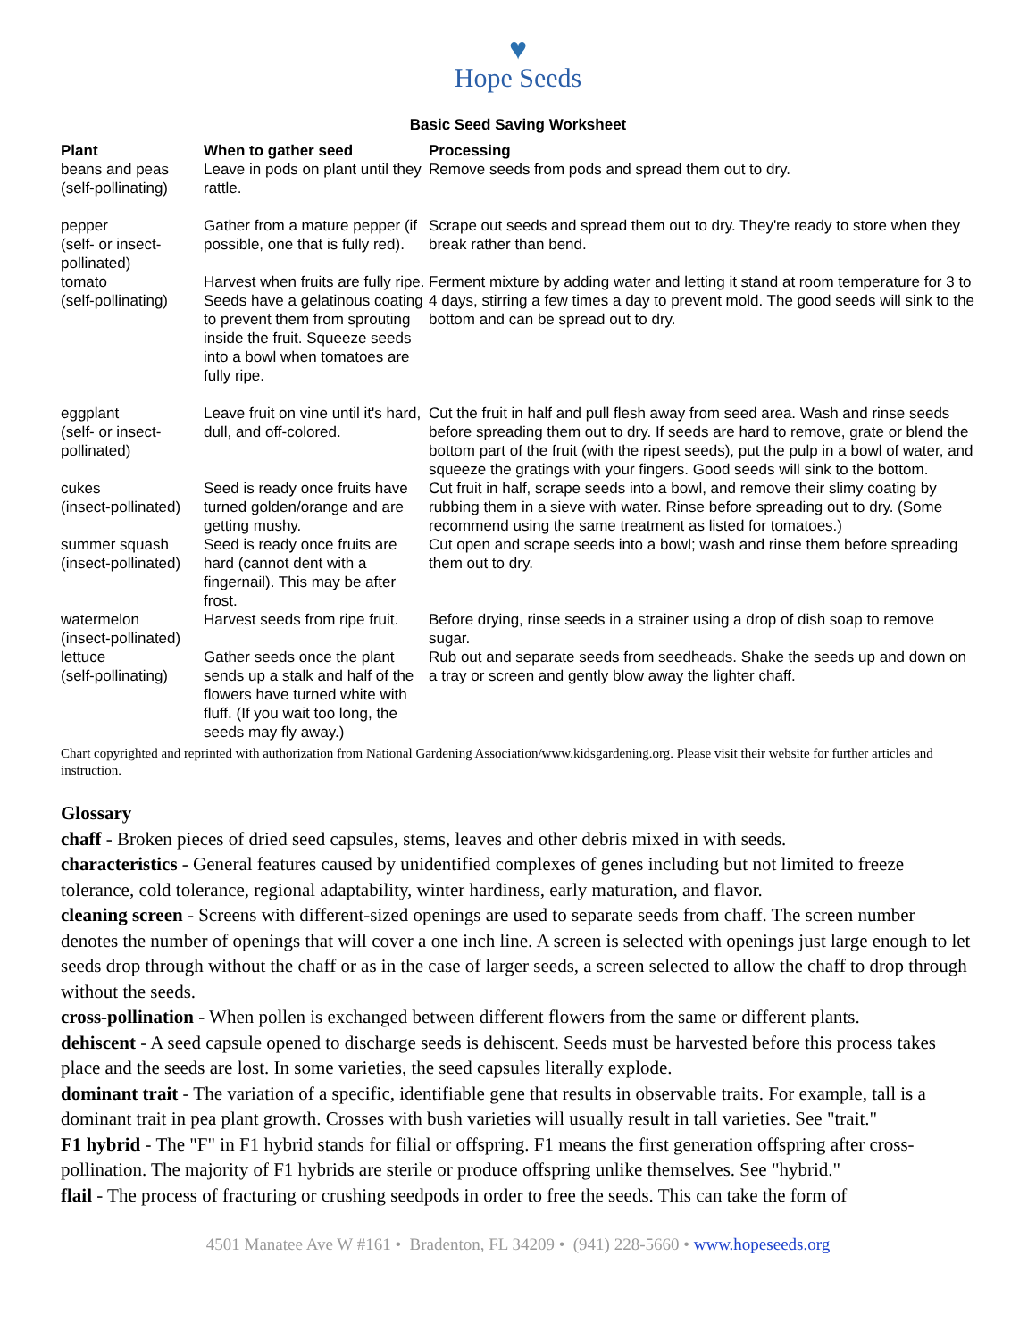♥
Hope Seeds
Basic Seed Saving Worksheet
| Plant | When to gather seed | Processing |
| --- | --- | --- |
| beans and peas (self-pollinating) | Leave in pods on plant until they rattle. | Remove seeds from pods and spread them out to dry. |
| pepper (self- or insect-pollinated) | Gather from a mature pepper (if possible, one that is fully red). | Scrape out seeds and spread them out to dry. They're ready to store when they break rather than bend. |
| tomato (self-pollinating) | Harvest when fruits are fully ripe. Seeds have a gelatinous coating to prevent them from sprouting inside the fruit. Squeeze seeds into a bowl when tomatoes are fully ripe. | Ferment mixture by adding water and letting it stand at room temperature for 3 to 4 days, stirring a few times a day to prevent mold. The good seeds will sink to the bottom and can be spread out to dry. |
| eggplant (self- or insect-pollinated) | Leave fruit on vine until it's hard, dull, and off-colored. | Cut the fruit in half and pull flesh away from seed area. Wash and rinse seeds before spreading them out to dry. If seeds are hard to remove, grate or blend the bottom part of the fruit (with the ripest seeds), put the pulp in a bowl of water, and squeeze the gratings with your fingers. Good seeds will sink to the bottom. |
| cukes (insect-pollinated) | Seed is ready once fruits have turned golden/orange and are getting mushy. | Cut fruit in half, scrape seeds into a bowl, and remove their slimy coating by rubbing them in a sieve with water. Rinse before spreading out to dry. (Some recommend using the same treatment as listed for tomatoes.) |
| summer squash (insect-pollinated) | Seed is ready once fruits are hard (cannot dent with a fingernail). This may be after frost. | Cut open and scrape seeds into a bowl; wash and rinse them before spreading them out to dry. |
| watermelon (insect-pollinated) | Harvest seeds from ripe fruit. | Before drying, rinse seeds in a strainer using a drop of dish soap to remove sugar. |
| lettuce (self-pollinating) | Gather seeds once the plant sends up a stalk and half of the flowers have turned white with fluff. (If you wait too long, the seeds may fly away.) | Rub out and separate seeds from seedheads. Shake the seeds up and down on a tray or screen and gently blow away the lighter chaff. |
Chart copyrighted and reprinted with authorization from National Gardening Association/www.kidsgardening.org. Please visit their website for further articles and instruction.
Glossary
chaff - Broken pieces of dried seed capsules, stems, leaves and other debris mixed in with seeds.
characteristics - General features caused by unidentified complexes of genes including but not limited to freeze tolerance, cold tolerance, regional adaptability, winter hardiness, early maturation, and flavor.
cleaning screen - Screens with different-sized openings are used to separate seeds from chaff. The screen number denotes the number of openings that will cover a one inch line. A screen is selected with openings just large enough to let seeds drop through without the chaff or as in the case of larger seeds, a screen selected to allow the chaff to drop through without the seeds.
cross-pollination - When pollen is exchanged between different flowers from the same or different plants.
dehiscent - A seed capsule opened to discharge seeds is dehiscent. Seeds must be harvested before this process takes place and the seeds are lost. In some varieties, the seed capsules literally explode.
dominant trait - The variation of a specific, identifiable gene that results in observable traits. For example, tall is a dominant trait in pea plant growth. Crosses with bush varieties will usually result in tall varieties. See "trait."
F1 hybrid - The "F" in F1 hybrid stands for filial or offspring. F1 means the first generation offspring after cross-pollination. The majority of F1 hybrids are sterile or produce offspring unlike themselves. See "hybrid."
flail - The process of fracturing or crushing seedpods in order to free the seeds. This can take the form of
4501 Manatee Ave W #161 • Bradenton, FL 34209 • (941) 228-5660 • www.hopeseeds.org